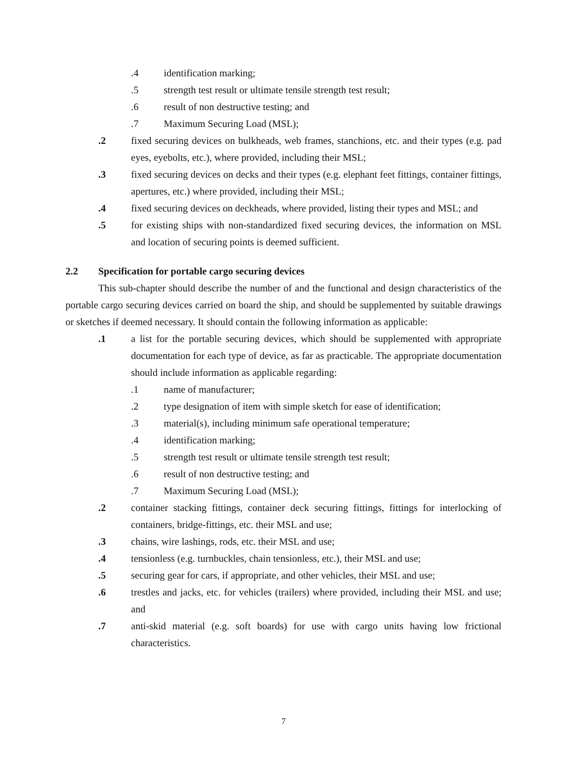.4 identification marking;
.5 strength test result or ultimate tensile strength test result;
.6 result of non destructive testing; and
.7 Maximum Securing Load (MSL);
.2 fixed securing devices on bulkheads, web frames, stanchions, etc. and their types (e.g. pad eyes, eyebolts, etc.), where provided, including their MSL;
.3 fixed securing devices on decks and their types (e.g. elephant feet fittings, container fittings, apertures, etc.) where provided, including their MSL;
.4 fixed securing devices on deckheads, where provided, listing their types and MSL; and
.5 for existing ships with non-standardized fixed securing devices, the information on MSL and location of securing points is deemed sufficient.
2.2 Specification for portable cargo securing devices
This sub-chapter should describe the number of and the functional and design characteristics of the portable cargo securing devices carried on board the ship, and should be supplemented by suitable drawings or sketches if deemed necessary. It should contain the following information as applicable:
.1 a list for the portable securing devices, which should be supplemented with appropriate documentation for each type of device, as far as practicable. The appropriate documentation should include information as applicable regarding:
.1 name of manufacturer;
.2 type designation of item with simple sketch for ease of identification;
.3 material(s), including minimum safe operational temperature;
.4 identification marking;
.5 strength test result or ultimate tensile strength test result;
.6 result of non destructive testing; and
.7 Maximum Securing Load (MSL);
.2 container stacking fittings, container deck securing fittings, fittings for interlocking of containers, bridge-fittings, etc. their MSL and use;
.3 chains, wire lashings, rods, etc. their MSL and use;
.4 tensionless (e.g. turnbuckles, chain tensionless, etc.), their MSL and use;
.5 securing gear for cars, if appropriate, and other vehicles, their MSL and use;
.6 trestles and jacks, etc. for vehicles (trailers) where provided, including their MSL and use; and
.7 anti-skid material (e.g. soft boards) for use with cargo units having low frictional characteristics.
7